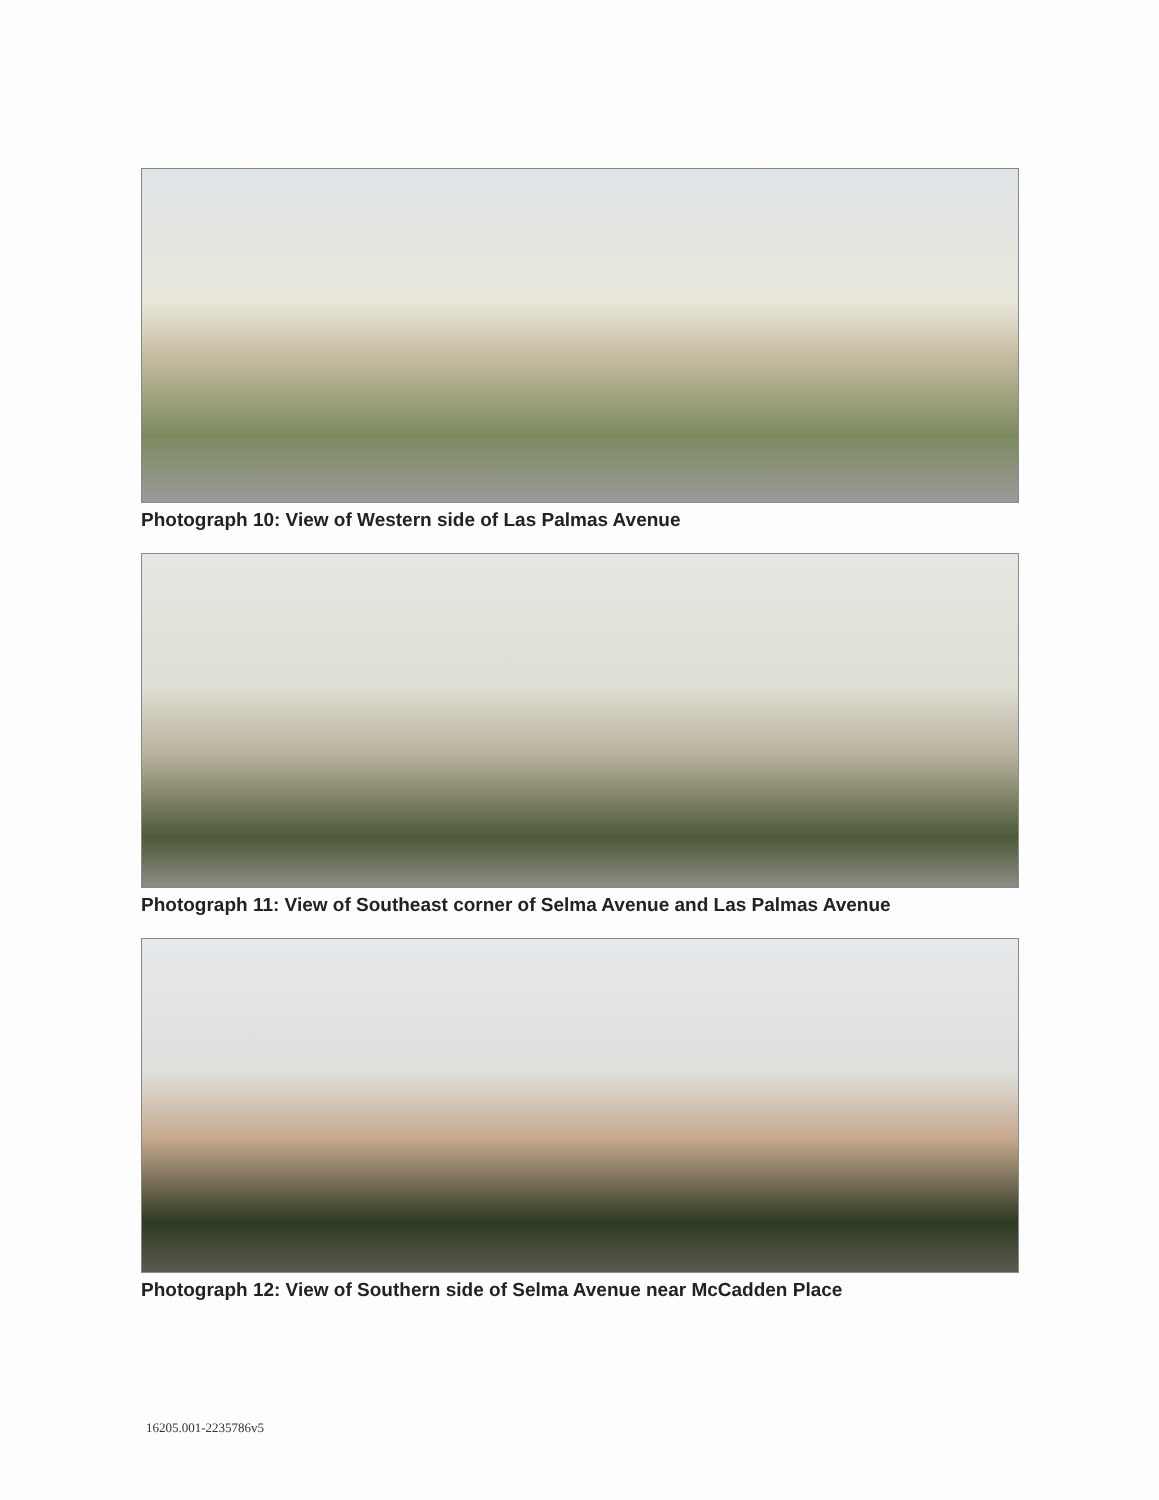Photograph 10: View of Western side of Las Palmas Avenue
Photograph 11: View of Southeast corner of Selma Avenue and Las Palmas Avenue
Photograph 12: View of Southern side of Selma Avenue near McCadden Place
16205.001-2235786v5